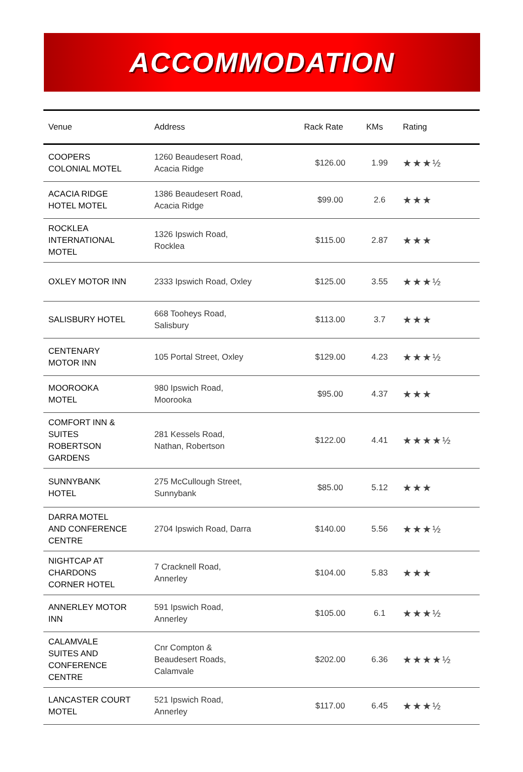ACCOMMODATION
| Venue | Address | Rack Rate | KMs | Rating |
| --- | --- | --- | --- | --- |
| COOPERS COLONIAL MOTEL | 1260 Beaudesert Road, Acacia Ridge | $126.00 | 1.99 | ★★★½ |
| ACACIA RIDGE HOTEL MOTEL | 1386 Beaudesert Road, Acacia Ridge | $99.00 | 2.6 | ★★★ |
| ROCKLEA INTERNATIONAL MOTEL | 1326 Ipswich Road, Rocklea | $115.00 | 2.87 | ★★★ |
| OXLEY MOTOR INN | 2333 Ipswich Road, Oxley | $125.00 | 3.55 | ★★★½ |
| SALISBURY HOTEL | 668 Tooheys Road, Salisbury | $113.00 | 3.7 | ★★★ |
| CENTENARY MOTOR INN | 105 Portal Street, Oxley | $129.00 | 4.23 | ★★★½ |
| MOOROOKA MOTEL | 980 Ipswich Road, Moorooka | $95.00 | 4.37 | ★★★ |
| COMFORT INN & SUITES ROBERTSON GARDENS | 281 Kessels Road, Nathan, Robertson | $122.00 | 4.41 | ★★★★½ |
| SUNNYBANK HOTEL | 275 McCullough Street, Sunnybank | $85.00 | 5.12 | ★★★ |
| DARRA MOTEL AND CONFERENCE CENTRE | 2704 Ipswich Road, Darra | $140.00 | 5.56 | ★★★½ |
| NIGHTCAP AT CHARDONS CORNER HOTEL | 7 Cracknell Road, Annerley | $104.00 | 5.83 | ★★★ |
| ANNERLEY MOTOR INN | 591 Ipswich Road, Annerley | $105.00 | 6.1 | ★★★½ |
| CALAMVALE SUITES AND CONFERENCE CENTRE | Cnr Compton & Beaudesert Roads, Calamvale | $202.00 | 6.36 | ★★★★½ |
| LANCASTER COURT MOTEL | 521 Ipswich Road, Annerley | $117.00 | 6.45 | ★★★½ |